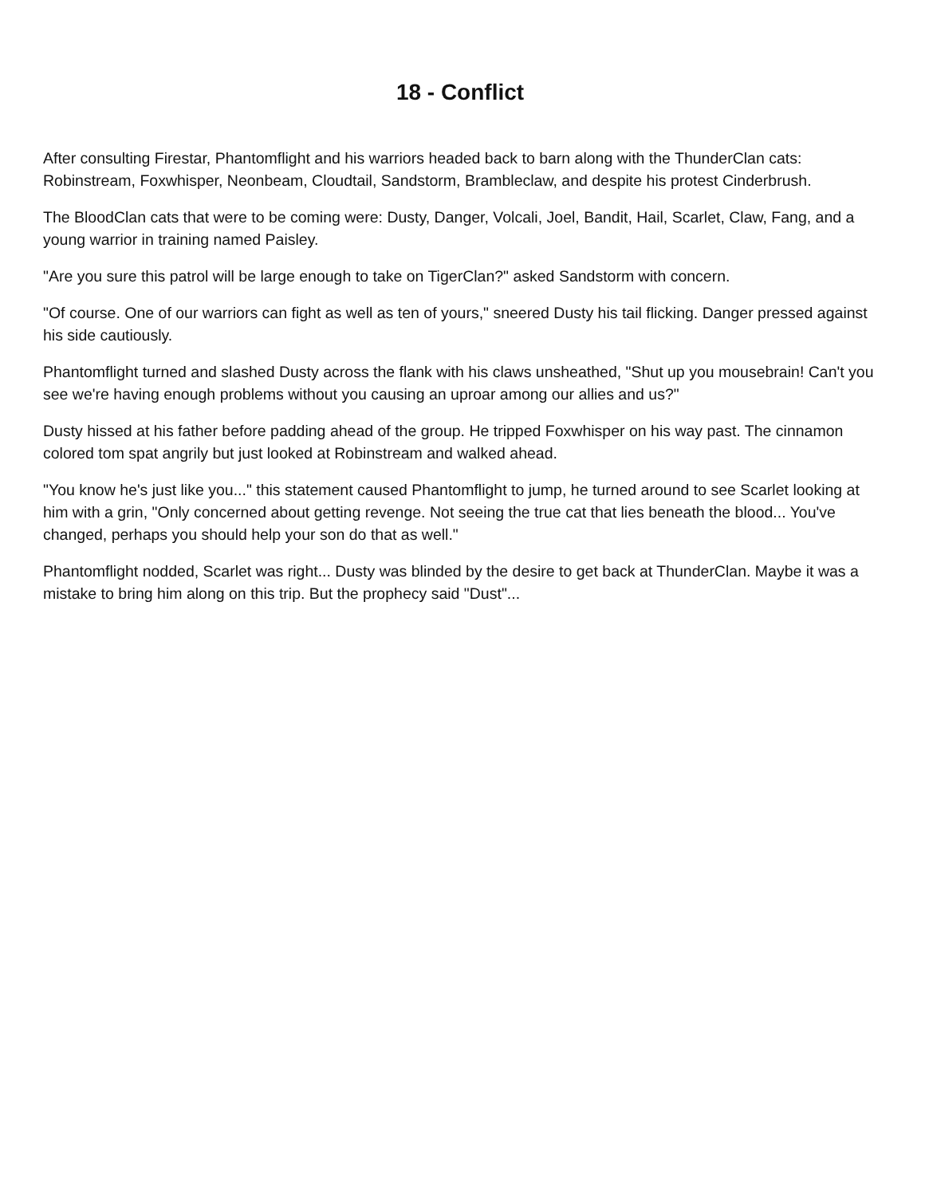18 - Conflict
After consulting Firestar, Phantomflight and his warriors headed back to barn along with the ThunderClan cats: Robinstream, Foxwhisper, Neonbeam, Cloudtail, Sandstorm, Brambleclaw, and despite his protest Cinderbrush.
The BloodClan cats that were to be coming were: Dusty, Danger, Volcali, Joel, Bandit, Hail, Scarlet, Claw, Fang, and a young warrior in training named Paisley.
"Are you sure this patrol will be large enough to take on TigerClan?" asked Sandstorm with concern.
"Of course. One of our warriors can fight as well as ten of yours," sneered Dusty his tail flicking. Danger pressed against his side cautiously.
Phantomflight turned and slashed Dusty across the flank with his claws unsheathed, "Shut up you mousebrain! Can't you see we're having enough problems without you causing an uproar among our allies and us?"
Dusty hissed at his father before padding ahead of the group. He tripped Foxwhisper on his way past. The cinnamon colored tom spat angrily but just looked at Robinstream and walked ahead.
"You know he's just like you..." this statement caused Phantomflight to jump, he turned around to see Scarlet looking at him with a grin, "Only concerned about getting revenge. Not seeing the true cat that lies beneath the blood... You've changed, perhaps you should help your son do that as well."
Phantomflight nodded, Scarlet was right... Dusty was blinded by the desire to get back at ThunderClan. Maybe it was a mistake to bring him along on this trip. But the prophecy said "Dust"...